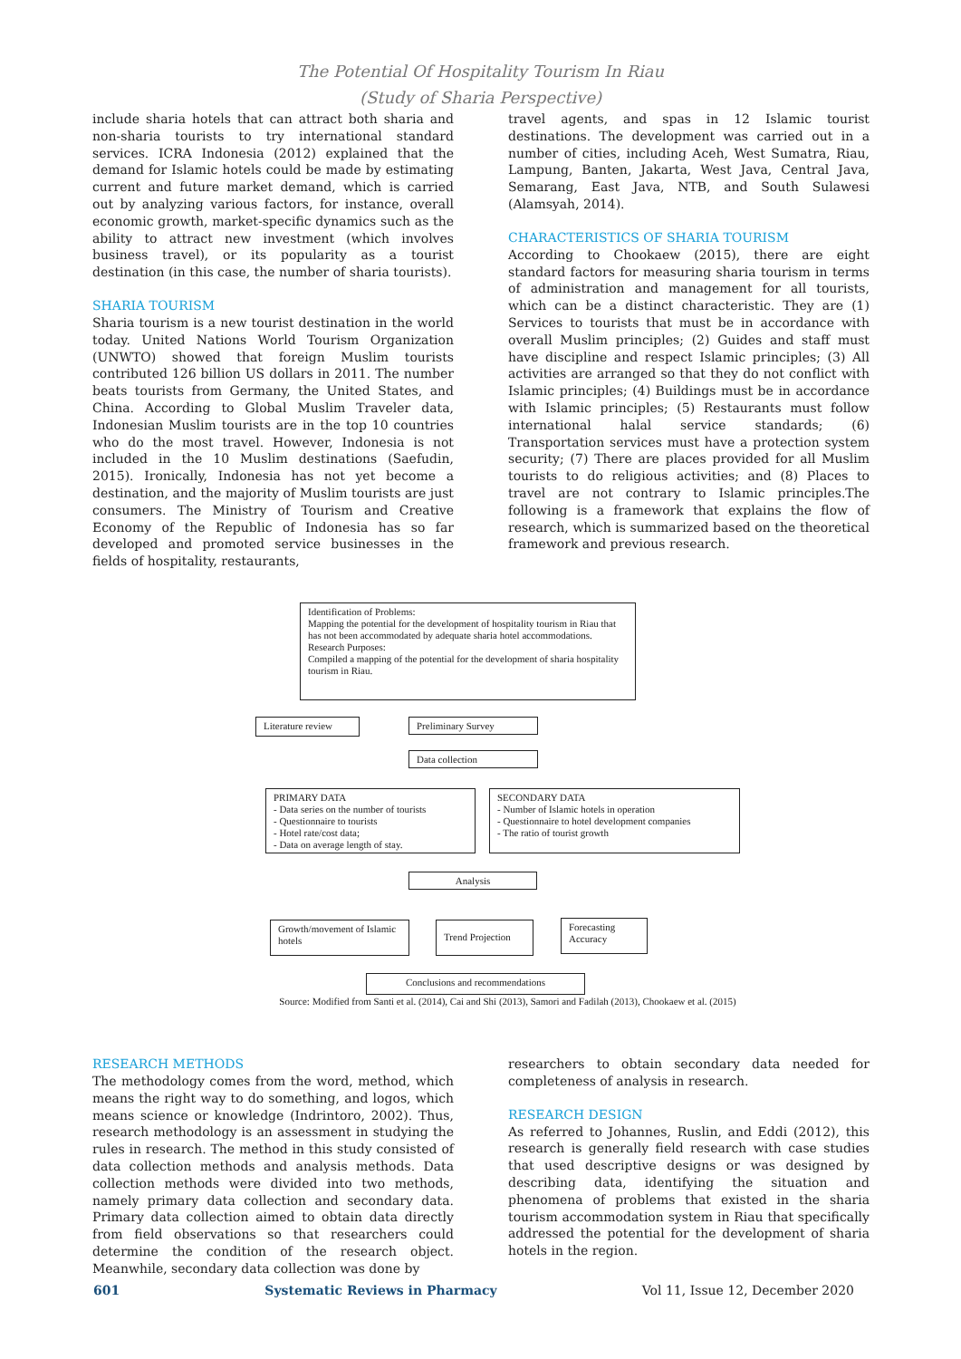The Potential Of Hospitality Tourism In Riau
(Study of Sharia Perspective)
include sharia hotels that can attract both sharia and non-sharia tourists to try international standard services. ICRA Indonesia (2012) explained that the demand for Islamic hotels could be made by estimating current and future market demand, which is carried out by analyzing various factors, for instance, overall economic growth, market-specific dynamics such as the ability to attract new investment (which involves business travel), or its popularity as a tourist destination (in this case, the number of sharia tourists).
SHARIA TOURISM
Sharia tourism is a new tourist destination in the world today. United Nations World Tourism Organization (UNWTO) showed that foreign Muslim tourists contributed 126 billion US dollars in 2011. The number beats tourists from Germany, the United States, and China. According to Global Muslim Traveler data, Indonesian Muslim tourists are in the top 10 countries who do the most travel. However, Indonesia is not included in the 10 Muslim destinations (Saefudin, 2015). Ironically, Indonesia has not yet become a destination, and the majority of Muslim tourists are just consumers. The Ministry of Tourism and Creative Economy of the Republic of Indonesia has so far developed and promoted service businesses in the fields of hospitality, restaurants,
travel agents, and spas in 12 Islamic tourist destinations. The development was carried out in a number of cities, including Aceh, West Sumatra, Riau, Lampung, Banten, Jakarta, West Java, Central Java, Semarang, East Java, NTB, and South Sulawesi (Alamsyah, 2014).
CHARACTERISTICS OF SHARIA TOURISM
According to Chookaew (2015), there are eight standard factors for measuring sharia tourism in terms of administration and management for all tourists, which can be a distinct characteristic. They are (1) Services to tourists that must be in accordance with overall Muslim principles; (2) Guides and staff must have discipline and respect Islamic principles; (3) All activities are arranged so that they do not conflict with Islamic principles; (4) Buildings must be in accordance with Islamic principles; (5) Restaurants must follow international halal service standards; (6) Transportation services must have a protection system security; (7) There are places provided for all Muslim tourists to do religious activities; and (8) Places to travel are not contrary to Islamic principles.The following is a framework that explains the flow of research, which is summarized based on the theoretical framework and previous research.
Identification of Problems:
Mapping the potential for the development of hospitality tourism in Riau that has not been accommodated by adequate sharia hotel accommodations.
Research Purposes:
Compiled a mapping of the potential for the development of sharia hospitality tourism in Riau.
Literature review Preliminary Survey
Data collection
PRIMARY DATA
- Data series on the number of tourists
- Questionnaire to tourists
- Hotel rate/cost data;
- Data on average length of stay.
SECONDARY DATA
- Number of Islamic hotels in operation
- Questionnaire to hotel development companies
- The ratio of tourist growth
Analysis
Growth/movement of Islamic hotels
Trend Projection
Forecasting Accuracy
Conclusions and recommendations
Source: Modified from Santi et al. (2014), Cai and Shi (2013), Samori and Fadilah (2013), Chookaew et al. (2015)
RESEARCH METHODS
The methodology comes from the word, method, which means the right way to do something, and logos, which means science or knowledge (Indrintoro, 2002). Thus, research methodology is an assessment in studying the rules in research. The method in this study consisted of data collection methods and analysis methods. Data collection methods were divided into two methods, namely primary data collection and secondary data. Primary data collection aimed to obtain data directly from field observations so that researchers could determine the condition of the research object. Meanwhile, secondary data collection was done by
researchers to obtain secondary data needed for completeness of analysis in research.
RESEARCH DESIGN
As referred to Johannes, Ruslin, and Eddi (2012), this research is generally field research with case studies that used descriptive designs or was designed by describing data, identifying the situation and phenomena of problems that existed in the sharia tourism accommodation system in Riau that specifically addressed the potential for the development of sharia hotels in the region.
601 Systematic Reviews in Pharmacy Vol 11, Issue 12, December 2020